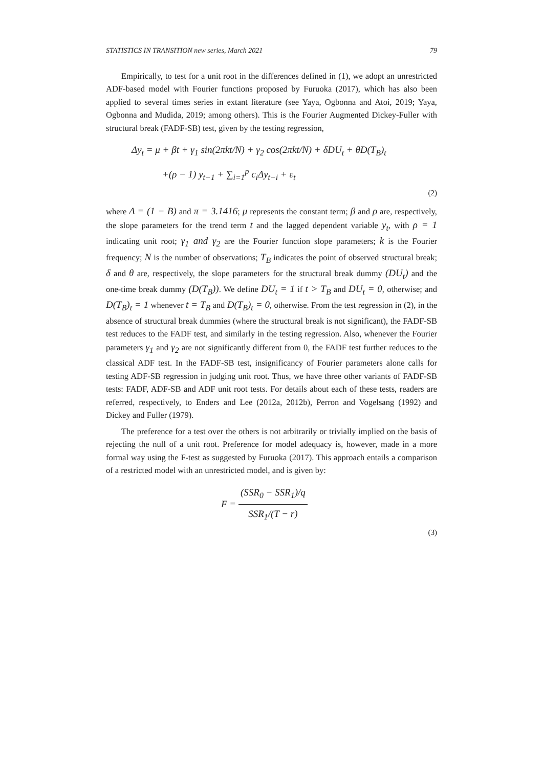STATISTICS IN TRANSITION new series, March 2021 79
Empirically, to test for a unit root in the differences defined in (1), we adopt an unrestricted ADF-based model with Fourier functions proposed by Furuoka (2017), which has also been applied to several times series in extant literature (see Yaya, Ogbonna and Atoi, 2019; Yaya, Ogbonna and Mudida, 2019; among others). This is the Fourier Augmented Dickey-Fuller with structural break (FADF-SB) test, given by the testing regression,
Δy<sub>t</sub> = μ + βt + γ<sub>1</sub> sin(2πkt/N) + γ<sub>2</sub> cos(2πkt/N) + δDU<sub>t</sub> + θD(T<sub>B</sub>)<sub>t</sub>
+(ρ − 1) y<sub>t−1</sub> + ∑<sub>i=1</sub><sup>p</sup> c<sub>i</sub>Δy<sub>t−i</sub> + ε<sub>t</sub>
(2)
where Δ = (1 − B) and π = 3.1416; μ represents the constant term; β and ρ are, respectively, the slope parameters for the trend term t and the lagged dependent variable y<sub>t</sub>, with ρ = 1 indicating unit root; γ<sub>1</sub> and γ<sub>2</sub> are the Fourier function slope parameters; k is the Fourier frequency; N is the number of observations; T<sub>B</sub> indicates the point of observed structural break; δ and θ are, respectively, the slope parameters for the structural break dummy (DU<sub>t</sub>) and the one-time break dummy (D(T<sub>B</sub>)). We define DU<sub>t</sub> = 1 if t > T<sub>B</sub> and DU<sub>t</sub> = 0, otherwise; and D(T<sub>B</sub>)<sub>t</sub> = 1 whenever t = T<sub>B</sub> and D(T<sub>B</sub>)<sub>t</sub> = 0, otherwise. From the test regression in (2), in the absence of structural break dummies (where the structural break is not significant), the FADF-SB test reduces to the FADF test, and similarly in the testing regression. Also, whenever the Fourier parameters γ<sub>1</sub> and γ<sub>2</sub> are not significantly different from 0, the FADF test further reduces to the classical ADF test. In the FADF-SB test, insignificancy of Fourier parameters alone calls for testing ADF-SB regression in judging unit root. Thus, we have three other variants of FADF-SB tests: FADF, ADF-SB and ADF unit root tests. For details about each of these tests, readers are referred, respectively, to Enders and Lee (2012a, 2012b), Perron and Vogelsang (1992) and Dickey and Fuller (1979).
The preference for a test over the others is not arbitrarily or trivially implied on the basis of rejecting the null of a unit root. Preference for model adequacy is, however, made in a more formal way using the F-test as suggested by Furuoka (2017). This approach entails a comparison of a restricted model with an unrestricted model, and is given by:
F = (SSR<sub>0</sub> − SSR<sub>1</sub>)/q SSR<sub>1</sub>/(T − r)
(3)